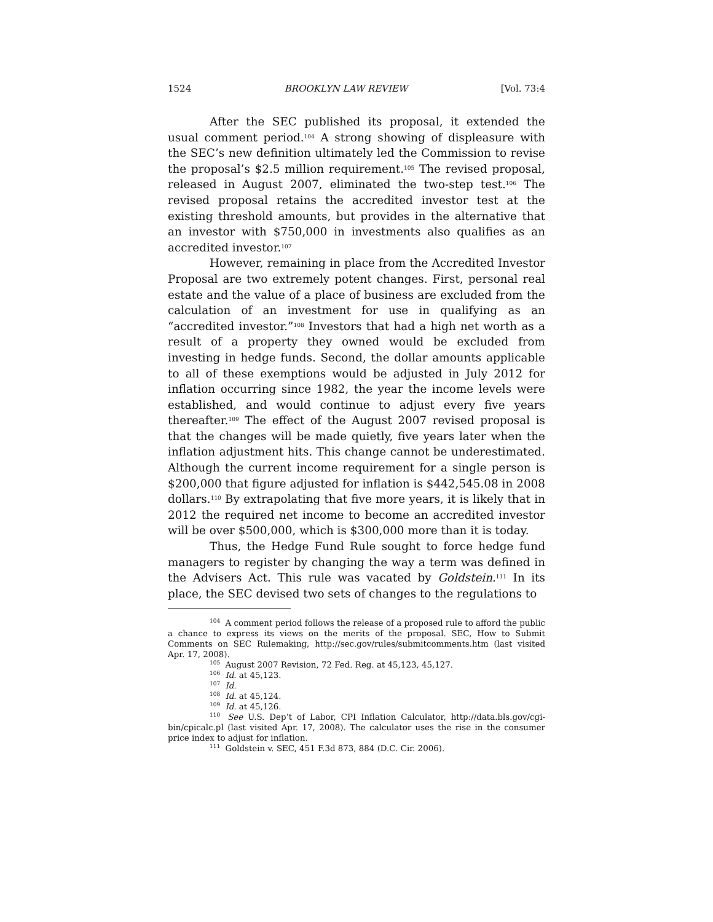1524 BROOKLYN LAW REVIEW [Vol. 73:4
After the SEC published its proposal, it extended the usual comment period.<sup>104</sup> A strong showing of displeasure with the SEC’s new definition ultimately led the Commission to revise the proposal’s $2.5 million requirement.<sup>105</sup> The revised proposal, released in August 2007, eliminated the two-step test.<sup>106</sup> The revised proposal retains the accredited investor test at the existing threshold amounts, but provides in the alternative that an investor with $750,000 in investments also qualifies as an accredited investor.<sup>107</sup>
However, remaining in place from the Accredited Investor Proposal are two extremely potent changes. First, personal real estate and the value of a place of business are excluded from the calculation of an investment for use in qualifying as an “accredited investor.”<sup>108</sup> Investors that had a high net worth as a result of a property they owned would be excluded from investing in hedge funds. Second, the dollar amounts applicable to all of these exemptions would be adjusted in July 2012 for inflation occurring since 1982, the year the income levels were established, and would continue to adjust every five years thereafter.<sup>109</sup> The effect of the August 2007 revised proposal is that the changes will be made quietly, five years later when the inflation adjustment hits. This change cannot be underestimated. Although the current income requirement for a single person is $200,000 that figure adjusted for inflation is $442,545.08 in 2008 dollars.<sup>110</sup> By extrapolating that five more years, it is likely that in 2012 the required net income to become an accredited investor will be over $500,000, which is $300,000 more than it is today.
Thus, the Hedge Fund Rule sought to force hedge fund managers to register by changing the way a term was defined in the Advisers Act. This rule was vacated by Goldstein.<sup>111</sup> In its place, the SEC devised two sets of changes to the regulations to
<sup>104</sup> A comment period follows the release of a proposed rule to afford the public a chance to express its views on the merits of the proposal. SEC, How to Submit Comments on SEC Rulemaking, http://sec.gov/rules/submitcomments.htm (last visited Apr. 17, 2008).
<sup>105</sup> August 2007 Revision, 72 Fed. Reg. at 45,123, 45,127.
<sup>106</sup> Id. at 45,123.
<sup>107</sup> Id.
<sup>108</sup> Id. at 45,124.
<sup>109</sup> Id. at 45,126.
<sup>110</sup> See U.S. Dep’t of Labor, CPI Inflation Calculator, http://data.bls.gov/cgi-bin/cpicalc.pl (last visited Apr. 17, 2008). The calculator uses the rise in the consumer price index to adjust for inflation.
<sup>111</sup> Goldstein v. SEC, 451 F.3d 873, 884 (D.C. Cir. 2006).